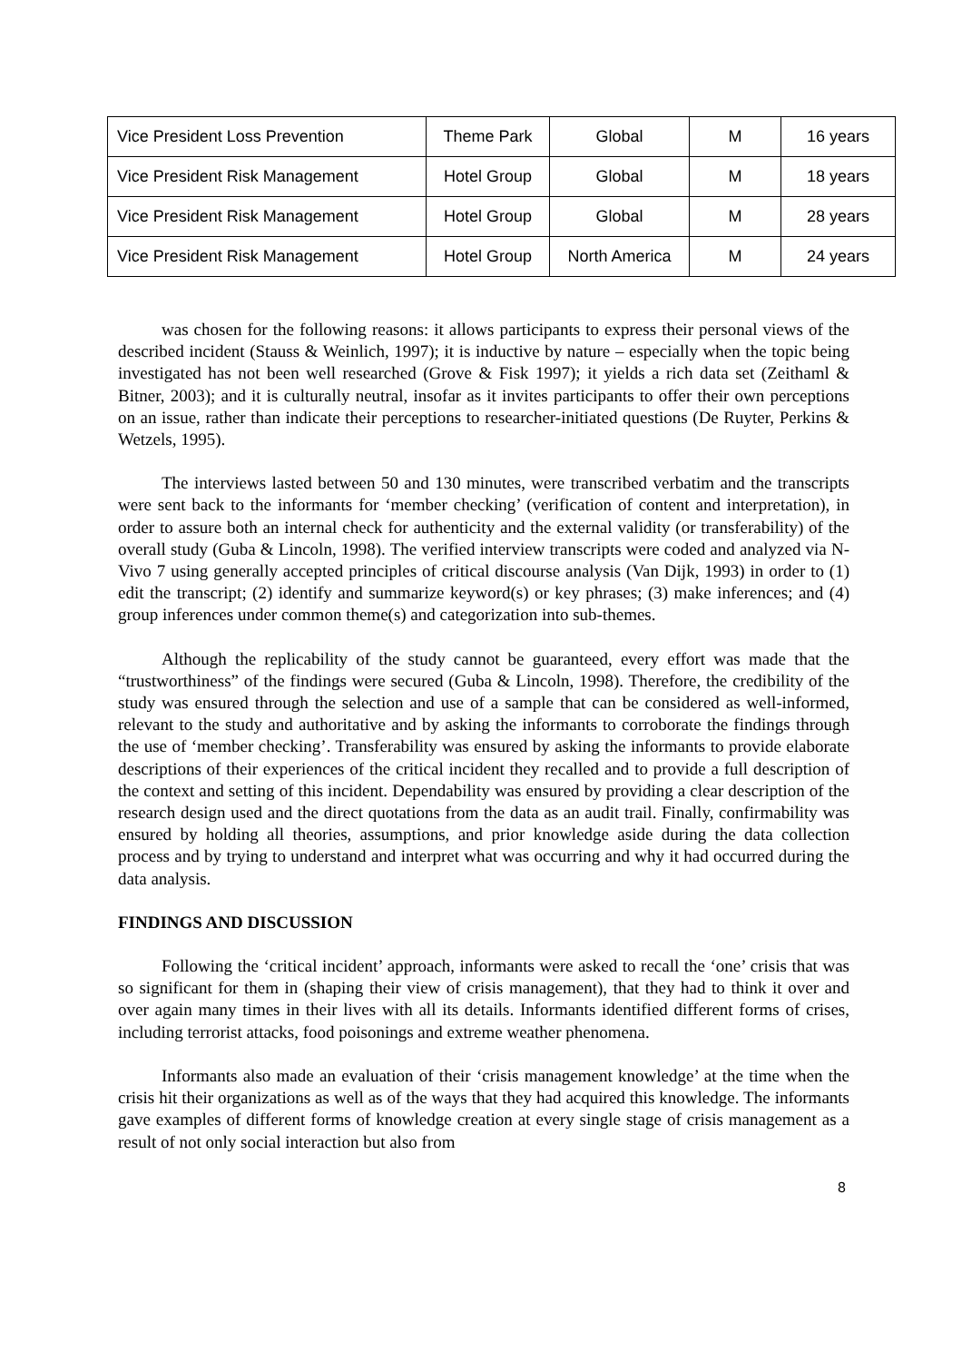| Vice President Loss Prevention | Theme Park | Global | M | 16 years |
| Vice President Risk Management | Hotel Group | Global | M | 18 years |
| Vice President Risk Management | Hotel Group | Global | M | 28 years |
| Vice President Risk Management | Hotel Group | North America | M | 24 years |
was chosen for the following reasons: it allows participants to express their personal views of the described incident (Stauss & Weinlich, 1997); it is inductive by nature – especially when the topic being investigated has not been well researched (Grove & Fisk 1997); it yields a rich data set (Zeithaml & Bitner, 2003); and it is culturally neutral, insofar as it invites participants to offer their own perceptions on an issue, rather than indicate their perceptions to researcher-initiated questions (De Ruyter, Perkins & Wetzels, 1995).
The interviews lasted between 50 and 130 minutes, were transcribed verbatim and the transcripts were sent back to the informants for ‘member checking’ (verification of content and interpretation), in order to assure both an internal check for authenticity and the external validity (or transferability) of the overall study (Guba & Lincoln, 1998). The verified interview transcripts were coded and analyzed via N-Vivo 7 using generally accepted principles of critical discourse analysis (Van Dijk, 1993) in order to (1) edit the transcript; (2) identify and summarize keyword(s) or key phrases; (3) make inferences; and (4) group inferences under common theme(s) and categorization into sub-themes.
Although the replicability of the study cannot be guaranteed, every effort was made that the “trustworthiness” of the findings were secured (Guba & Lincoln, 1998). Therefore, the credibility of the study was ensured through the selection and use of a sample that can be considered as well-informed, relevant to the study and authoritative and by asking the informants to corroborate the findings through the use of ‘member checking’. Transferability was ensured by asking the informants to provide elaborate descriptions of their experiences of the critical incident they recalled and to provide a full description of the context and setting of this incident. Dependability was ensured by providing a clear description of the research design used and the direct quotations from the data as an audit trail. Finally, confirmability was ensured by holding all theories, assumptions, and prior knowledge aside during the data collection process and by trying to understand and interpret what was occurring and why it had occurred during the data analysis.
FINDINGS AND DISCUSSION
Following the ‘critical incident’ approach, informants were asked to recall the ‘one’ crisis that was so significant for them in (shaping their view of crisis management), that they had to think it over and over again many times in their lives with all its details. Informants identified different forms of crises, including terrorist attacks, food poisonings and extreme weather phenomena.
Informants also made an evaluation of their ‘crisis management knowledge’ at the time when the crisis hit their organizations as well as of the ways that they had acquired this knowledge. The informants gave examples of different forms of knowledge creation at every single stage of crisis management as a result of not only social interaction but also from
8